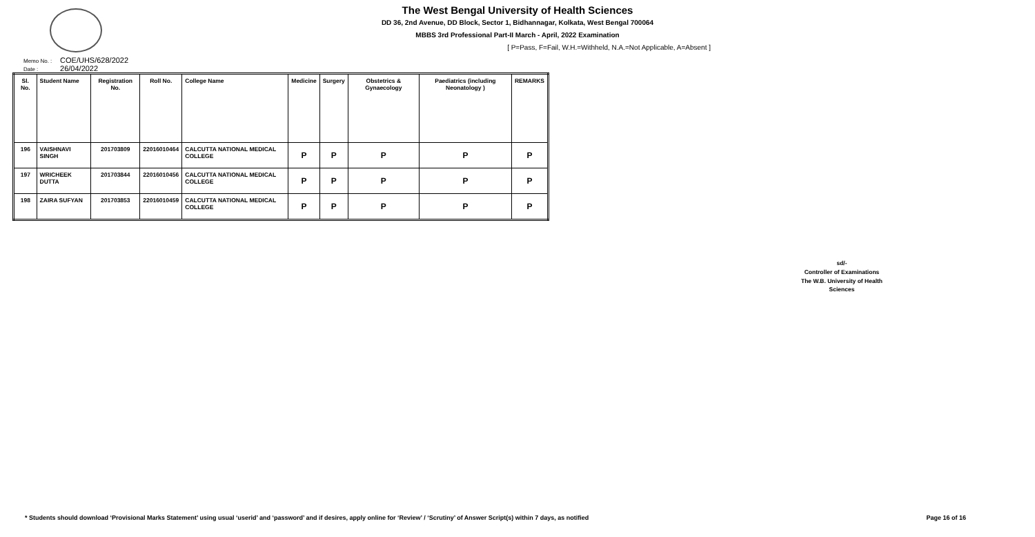The West Bengal University of Health Sciences
DD 36, 2nd Avenue, DD Block, Sector 1, Bidhannagar, Kolkata, West Bengal 700064
MBBS 3rd Professional Part-II March - April, 2022 Examination
[ P=Pass, F=Fail, W.H.=Withheld, N.A.=Not Applicable, A=Absent ]
Memo No. : COE/UHS/628/2022
Date : 26/04/2022
| Sl. No. | Student Name | Registration No. | Roll No. | College Name | Medicine | Surgery | Obstetrics & Gynaecology | Paediatrics (including Neonatology ) | REMARKS |
| --- | --- | --- | --- | --- | --- | --- | --- | --- | --- |
| 196 | VAISHNAVI SINGH | 201703809 | 22016010464 | CALCUTTA NATIONAL MEDICAL COLLEGE | P | P | P | P | P |
| 197 | WRICHEEK DUTTA | 201703844 | 22016010456 | CALCUTTA NATIONAL MEDICAL COLLEGE | P | P | P | P | P |
| 198 | ZAIRA SUFYAN | 201703853 | 22016010459 | CALCUTTA NATIONAL MEDICAL COLLEGE | P | P | P | P | P |
sd/-
Controller of Examinations
The W.B. University of Health Sciences
* Students should download ‘Provisional Marks Statement’ using usual ‘userid’ and ‘password’ and if desires, apply online for ‘Review’ / ‘Scrutiny’ of Answer Script(s) within 7 days, as notified
Page 16 of 16